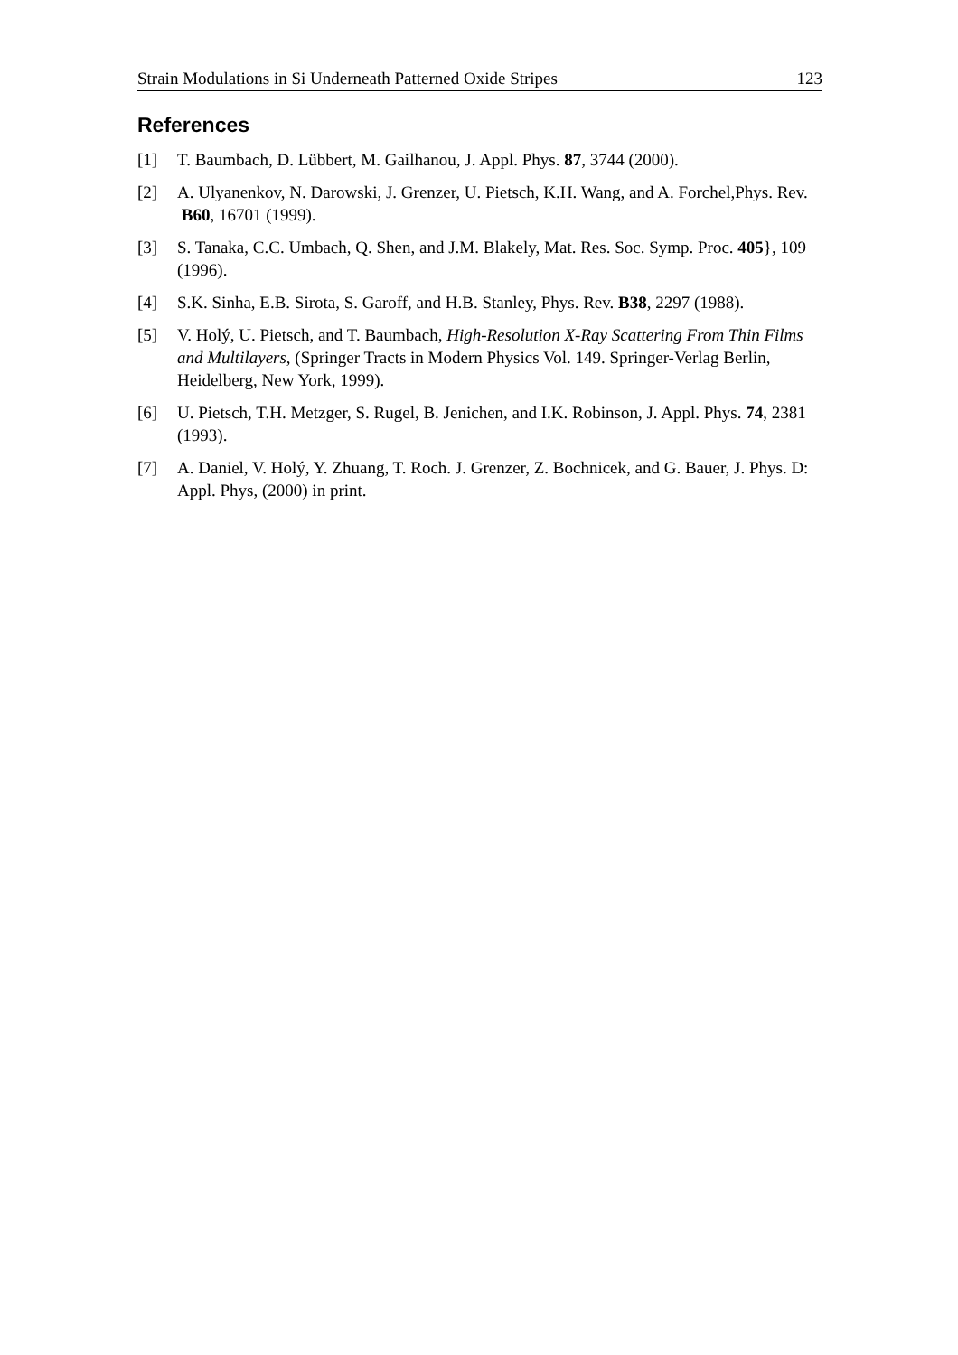Strain Modulations in Si Underneath Patterned Oxide Stripes 123
References
[1] T. Baumbach, D. Lübbert, M. Gailhanou, J. Appl. Phys. 87, 3744 (2000).
[2] A. Ulyanenkov, N. Darowski, J. Grenzer, U. Pietsch, K.H. Wang, and A. Forchel,Phys. Rev. B60, 16701 (1999).
[3] S. Tanaka, C.C. Umbach, Q. Shen, and J.M. Blakely, Mat. Res. Soc. Symp. Proc. 405}, 109 (1996).
[4] S.K. Sinha, E.B. Sirota, S. Garoff, and H.B. Stanley, Phys. Rev. B38, 2297 (1988).
[5] V. Holý, U. Pietsch, and T. Baumbach, High-Resolution X-Ray Scattering From Thin Films and Multilayers, (Springer Tracts in Modern Physics Vol. 149. Springer-Verlag Berlin, Heidelberg, New York, 1999).
[6] U. Pietsch, T.H. Metzger, S. Rugel, B. Jenichen, and I.K. Robinson, J. Appl. Phys. 74, 2381 (1993).
[7] A. Daniel, V. Holý, Y. Zhuang, T. Roch. J. Grenzer, Z. Bochnicek, and G. Bauer, J. Phys. D: Appl. Phys, (2000) in print.